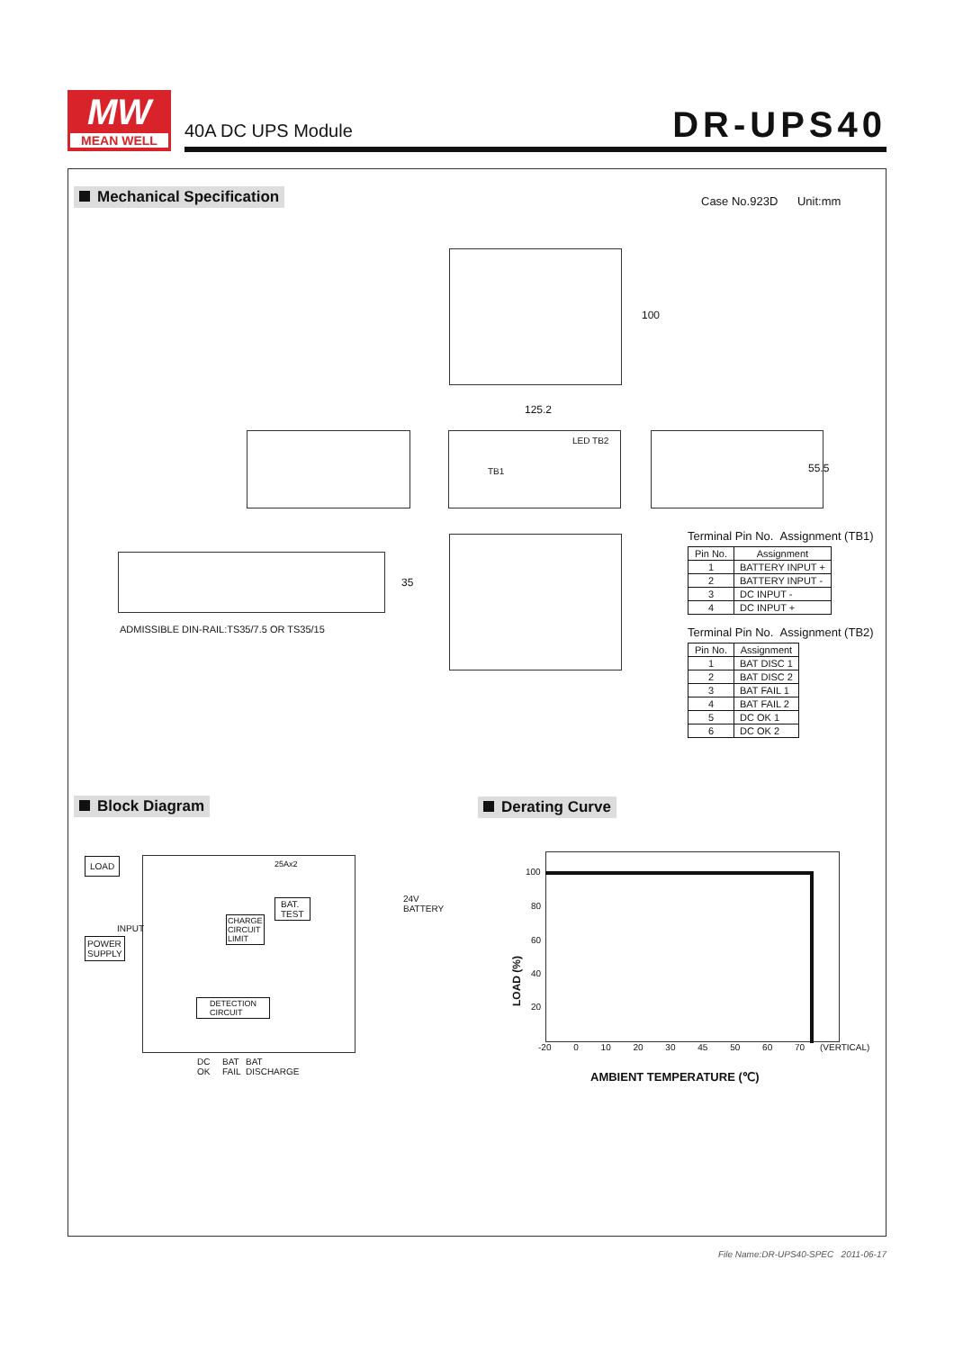MW
MEAN WELL
40A DC UPS Module DR-UPS40
Mechanical Specification Case No.923D Unit:mm
100
125.2
LED TB2
TB1 55.5
35
ADMISSIBLE DIN-RAIL:TS35/7.5 OR TS35/15
Terminal Pin No. Assignment (TB1)
| Pin No. | Assignment |
| --- | --- |
| 1 | BATTERY INPUT + |
| 2 | BATTERY INPUT - |
| 3 | DC INPUT - |
| 4 | DC INPUT + |
Terminal Pin No. Assignment (TB2)
| Pin No. | Assignment |
| --- | --- |
| 1 | BAT DISC 1 |
| 2 | BAT DISC 2 |
| 3 | BAT FAIL 1 |
| 4 | BAT FAIL 2 |
| 5 | DC OK 1 |
| 6 | DC OK 2 |
Block Diagram Derating Curve
LOAD
POWER
SUPPLY
INPUT
25Ax2
BAT.
TEST
CHARGE
CIRCUIT
LIMIT
DETECTION
CIRCUIT
24V
BATTERY
DC
OK
BAT
FAIL
BAT
DISCHARGE
100
80
60
40
20
LOAD (%)
-20 0 10 20 30 45 50 60 70 (VERTICAL)
AMBIENT TEMPERATURE (℃)
File Name:DR-UPS40-SPEC 2011-06-17